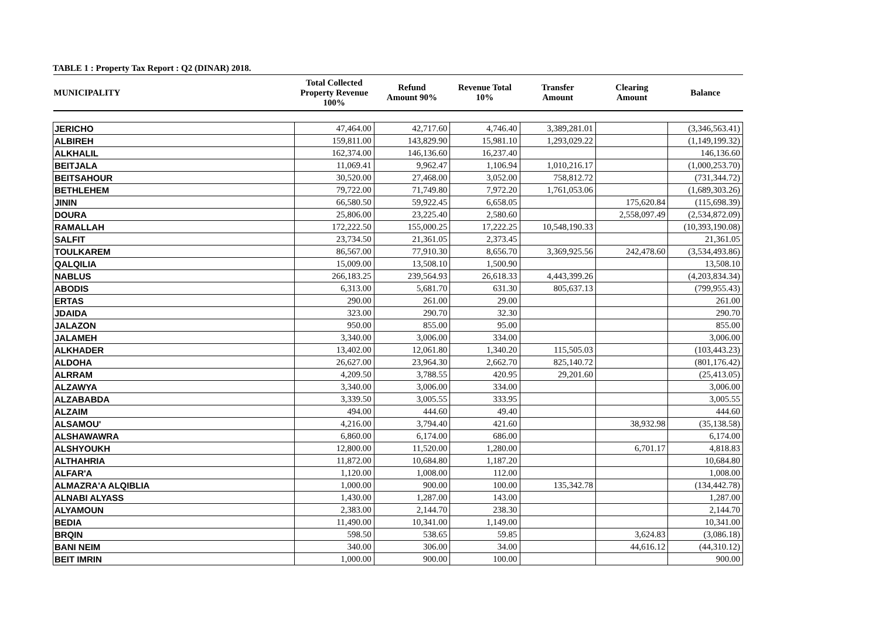TABLE 1 : Property Tax Report : Q2 (DINAR) 2018.
| MUNICIPALITY | Total Collected Property Revenue 100% | Refund Amount 90% | Revenue Total 10% | Transfer Amount | Clearing Amount | Balance |
| --- | --- | --- | --- | --- | --- | --- |
| JERICHO | 47,464.00 | 42,717.60 | 4,746.40 | 3,389,281.01 | | (3,346,563.41) |
| ALBIREH | 159,811.00 | 143,829.90 | 15,981.10 | 1,293,029.22 | | (1,149,199.32) |
| ALKHALIL | 162,374.00 | 146,136.60 | 16,237.40 | | | 146,136.60 |
| BEITJALA | 11,069.41 | 9,962.47 | 1,106.94 | 1,010,216.17 | | (1,000,253.70) |
| BEITSAHOUR | 30,520.00 | 27,468.00 | 3,052.00 | 758,812.72 | | (731,344.72) |
| BETHLEHEM | 79,722.00 | 71,749.80 | 7,972.20 | 1,761,053.06 | | (1,689,303.26) |
| JININ | 66,580.50 | 59,922.45 | 6,658.05 | | 175,620.84 | (115,698.39) |
| DOURA | 25,806.00 | 23,225.40 | 2,580.60 | | 2,558,097.49 | (2,534,872.09) |
| RAMALLAH | 172,222.50 | 155,000.25 | 17,222.25 | 10,548,190.33 | | (10,393,190.08) |
| SALFIT | 23,734.50 | 21,361.05 | 2,373.45 | | | 21,361.05 |
| TOULKAREM | 86,567.00 | 77,910.30 | 8,656.70 | 3,369,925.56 | 242,478.60 | (3,534,493.86) |
| QALQILIA | 15,009.00 | 13,508.10 | 1,500.90 | | | 13,508.10 |
| NABLUS | 266,183.25 | 239,564.93 | 26,618.33 | 4,443,399.26 | | (4,203,834.34) |
| ABODIS | 6,313.00 | 5,681.70 | 631.30 | 805,637.13 | | (799,955.43) |
| ERTAS | 290.00 | 261.00 | 29.00 | | | 261.00 |
| JDAIDA | 323.00 | 290.70 | 32.30 | | | 290.70 |
| JALAZON | 950.00 | 855.00 | 95.00 | | | 855.00 |
| JALAMEH | 3,340.00 | 3,006.00 | 334.00 | | | 3,006.00 |
| ALKHADER | 13,402.00 | 12,061.80 | 1,340.20 | 115,505.03 | | (103,443.23) |
| ALDOHA | 26,627.00 | 23,964.30 | 2,662.70 | 825,140.72 | | (801,176.42) |
| ALRRAM | 4,209.50 | 3,788.55 | 420.95 | 29,201.60 | | (25,413.05) |
| ALZAWYA | 3,340.00 | 3,006.00 | 334.00 | | | 3,006.00 |
| ALZABABDA | 3,339.50 | 3,005.55 | 333.95 | | | 3,005.55 |
| ALZAIM | 494.00 | 444.60 | 49.40 | | | 444.60 |
| ALSAMOU' | 4,216.00 | 3,794.40 | 421.60 | | 38,932.98 | (35,138.58) |
| ALSHAWAWRA | 6,860.00 | 6,174.00 | 686.00 | | | 6,174.00 |
| ALSHYOUKH | 12,800.00 | 11,520.00 | 1,280.00 | | 6,701.17 | 4,818.83 |
| ALTHAHRIA | 11,872.00 | 10,684.80 | 1,187.20 | | | 10,684.80 |
| ALFAR'A | 1,120.00 | 1,008.00 | 112.00 | | | 1,008.00 |
| ALMAZRA'A ALQIBLIA | 1,000.00 | 900.00 | 100.00 | 135,342.78 | | (134,442.78) |
| ALNABI ALYASS | 1,430.00 | 1,287.00 | 143.00 | | | 1,287.00 |
| ALYAMOUN | 2,383.00 | 2,144.70 | 238.30 | | | 2,144.70 |
| BEDIA | 11,490.00 | 10,341.00 | 1,149.00 | | | 10,341.00 |
| BRQIN | 598.50 | 538.65 | 59.85 | | 3,624.83 | (3,086.18) |
| BANI NEIM | 340.00 | 306.00 | 34.00 | | 44,616.12 | (44,310.12) |
| BEIT IMRIN | 1,000.00 | 900.00 | 100.00 | | | 900.00 |